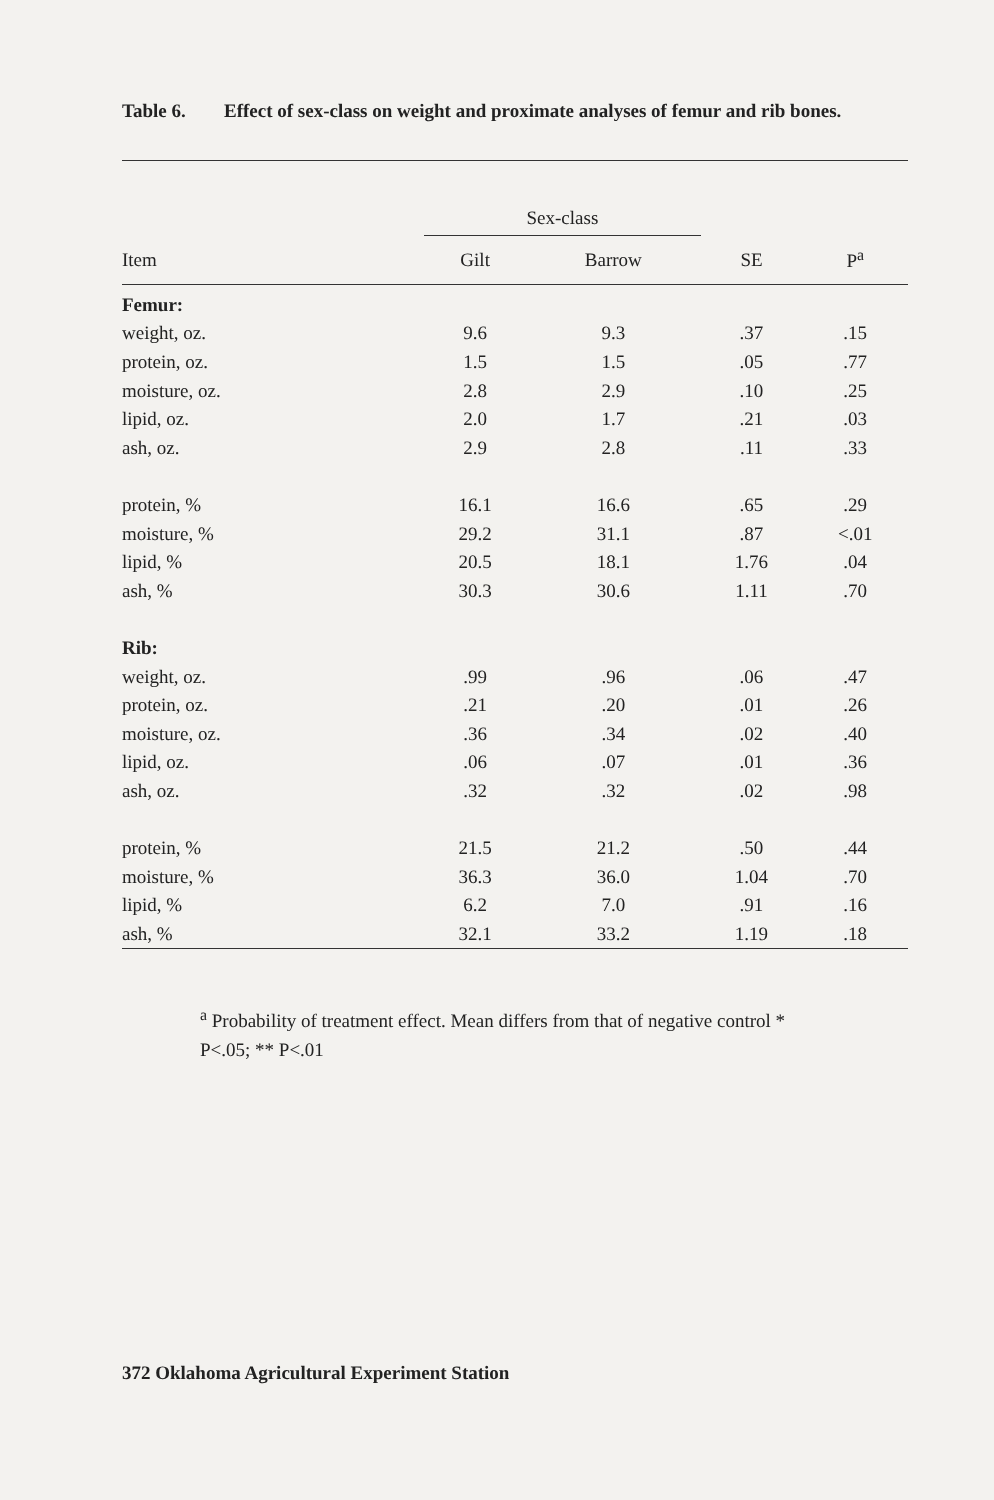Table 6. Effect of sex-class on weight and proximate analyses of femur and rib bones.
| | Sex-class | | | |
| --- | --- | --- | --- | --- |
| Item | Gilt | Barrow | SE | P<sup>a</sup> |
| Femur: | | | | |
| weight, oz. | 9.6 | 9.3 | .37 | .15 |
| protein, oz. | 1.5 | 1.5 | .05 | .77 |
| moisture, oz. | 2.8 | 2.9 | .10 | .25 |
| lipid, oz. | 2.0 | 1.7 | .21 | .03 |
| ash, oz. | 2.9 | 2.8 | .11 | .33 |
| protein, % | 16.1 | 16.6 | .65 | .29 |
| moisture, % | 29.2 | 31.1 | .87 | <.01 |
| lipid, % | 20.5 | 18.1 | 1.76 | .04 |
| ash, % | 30.3 | 30.6 | 1.11 | .70 |
| Rib: | | | | |
| weight, oz. | .99 | .96 | .06 | .47 |
| protein, oz. | .21 | .20 | .01 | .26 |
| moisture, oz. | .36 | .34 | .02 | .40 |
| lipid, oz. | .06 | .07 | .01 | .36 |
| ash, oz. | .32 | .32 | .02 | .98 |
| protein, % | 21.5 | 21.2 | .50 | .44 |
| moisture, % | 36.3 | 36.0 | 1.04 | .70 |
| lipid, % | 6.2 | 7.0 | .91 | .16 |
| ash, % | 32.1 | 33.2 | 1.19 | .18 |
<sup>a</sup> Probability of treatment effect. Mean differs from that of negative control * P<.05; ** P<.01
372 Oklahoma Agricultural Experiment Station